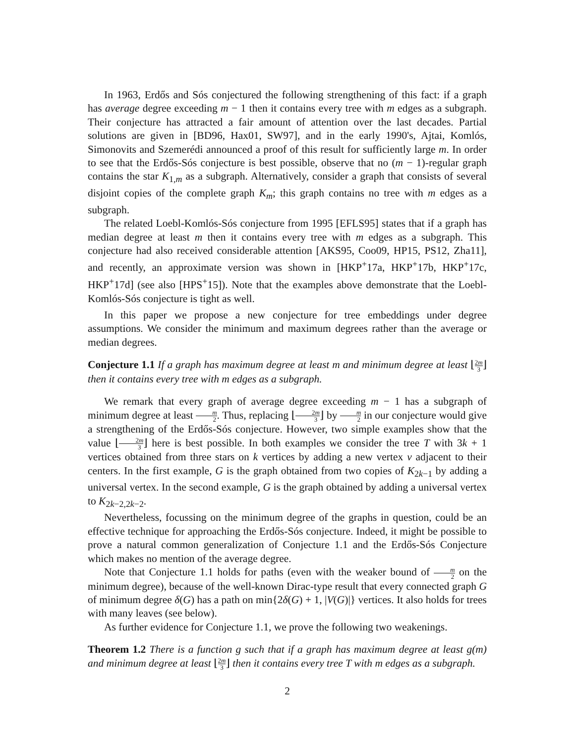In 1963, Erdős and Sós conjectured the following strengthening of this fact: if a graph has average degree exceeding m − 1 then it contains every tree with m edges as a subgraph. Their conjecture has attracted a fair amount of attention over the last decades. Partial solutions are given in [BD96, Hax01, SW97], and in the early 1990's, Ajtai, Komlós, Simonovits and Szemerédi announced a proof of this result for sufficiently large m. In order to see that the Erdős-Sós conjecture is best possible, observe that no (m − 1)-regular graph contains the star K<sub>1,m</sub> as a subgraph. Alternatively, consider a graph that consists of several disjoint copies of the complete graph K<sub>m</sub>; this graph contains no tree with m edges as a subgraph.
The related Loebl-Komlós-Sós conjecture from 1995 [EFLS95] states that if a graph has median degree at least m then it contains every tree with m edges as a subgraph. This conjecture had also received considerable attention [AKS95, Coo09, HP15, PS12, Zha11], and recently, an approximate version was shown in [HKP<sup>+</sup>17a, HKP<sup>+</sup>17b, HKP<sup>+</sup>17c, HKP<sup>+</sup>17d] (see also [HPS<sup>+</sup>15]). Note that the examples above demonstrate that the Loebl-Komlós-Sós conjecture is tight as well.
In this paper we propose a new conjecture for tree embeddings under degree assumptions. We consider the minimum and maximum degrees rather than the average or median degrees.
Conjecture 1.1 If a graph has maximum degree at least m and minimum degree at least ⌊2m 3⌋ then it contains every tree with m edges as a subgraph.
We remark that every graph of average degree exceeding m − 1 has a subgraph of minimum degree at least m 2. Thus, replacing ⌊2m 3⌋ by m 2 in our conjecture would give a strengthening of the Erdős-Sós conjecture. However, two simple examples show that the value ⌊2m 3⌋ here is best possible. In both examples we consider the tree T with 3k + 1 vertices obtained from three stars on k vertices by adding a new vertex v adjacent to their centers. In the first example, G is the graph obtained from two copies of K<sub>2k−1</sub> by adding a universal vertex. In the second example, G is the graph obtained by adding a universal vertex to K<sub>2k−2,2k−2</sub>.
Nevertheless, focussing on the minimum degree of the graphs in question, could be an effective technique for approaching the Erdős-Sós conjecture. Indeed, it might be possible to prove a natural common generalization of Conjecture 1.1 and the Erdős-Sós Conjecture which makes no mention of the average degree.
Note that Conjecture 1.1 holds for paths (even with the weaker bound of m 2 on the minimum degree), because of the well-known Dirac-type result that every connected graph G of minimum degree δ(G) has a path on min{2δ(G) + 1, |V(G)|} vertices. It also holds for trees with many leaves (see below).
As further evidence for Conjecture 1.1, we prove the following two weakenings.
Theorem 1.2 There is a function g such that if a graph has maximum degree at least g(m) and minimum degree at least ⌊2m 3⌋ then it contains every tree T with m edges as a subgraph.
2